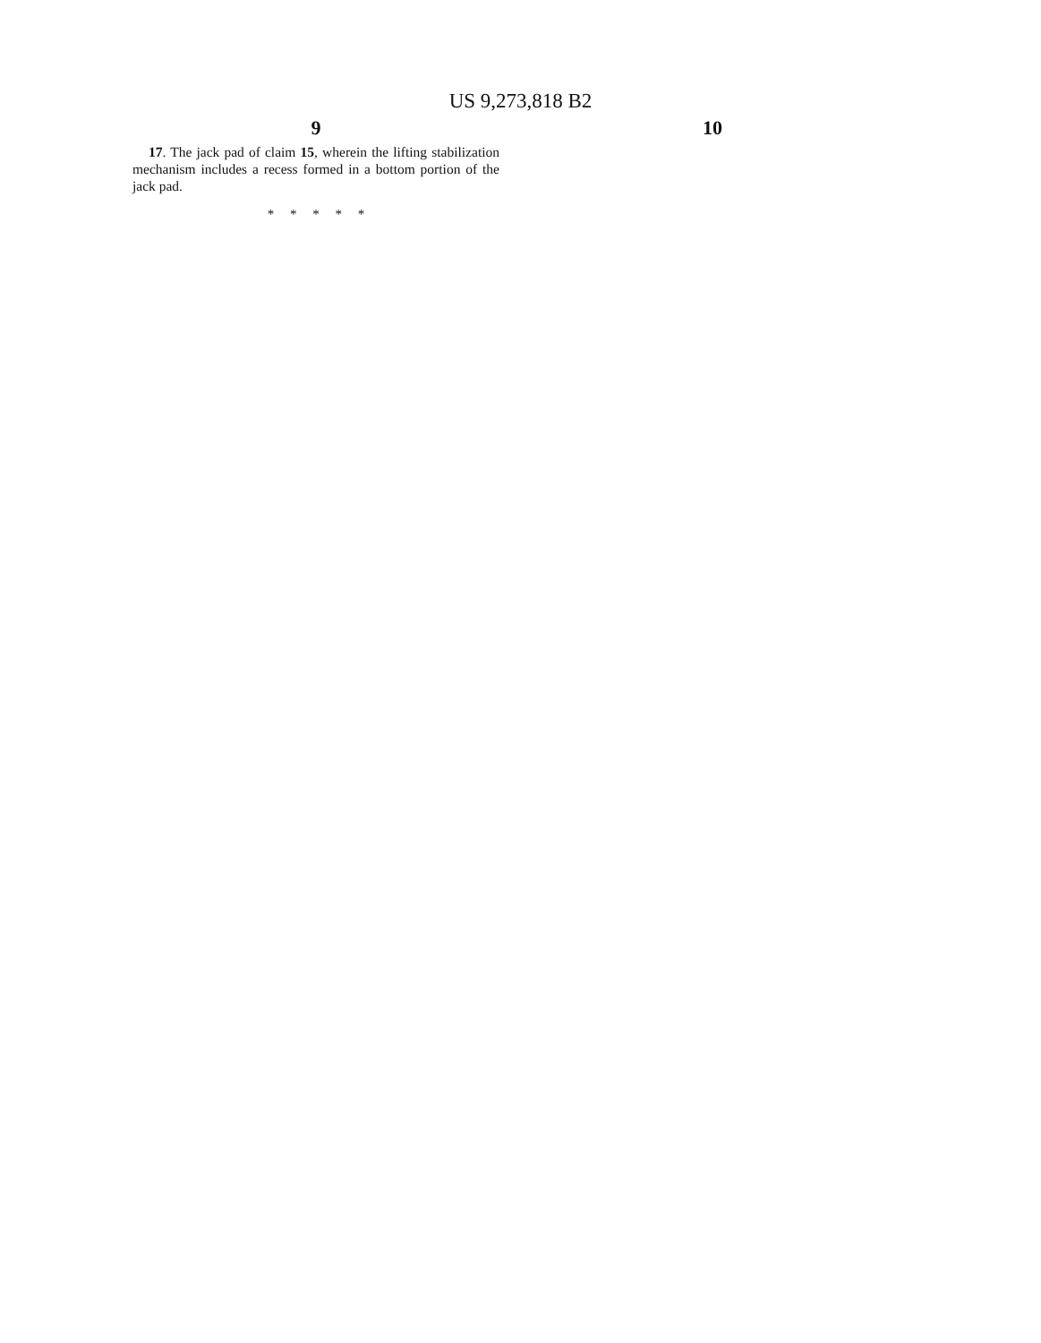US 9,273,818 B2
9
17. The jack pad of claim 15, wherein the lifting stabilization mechanism includes a recess formed in a bottom portion of the jack pad.
* * * * *
10